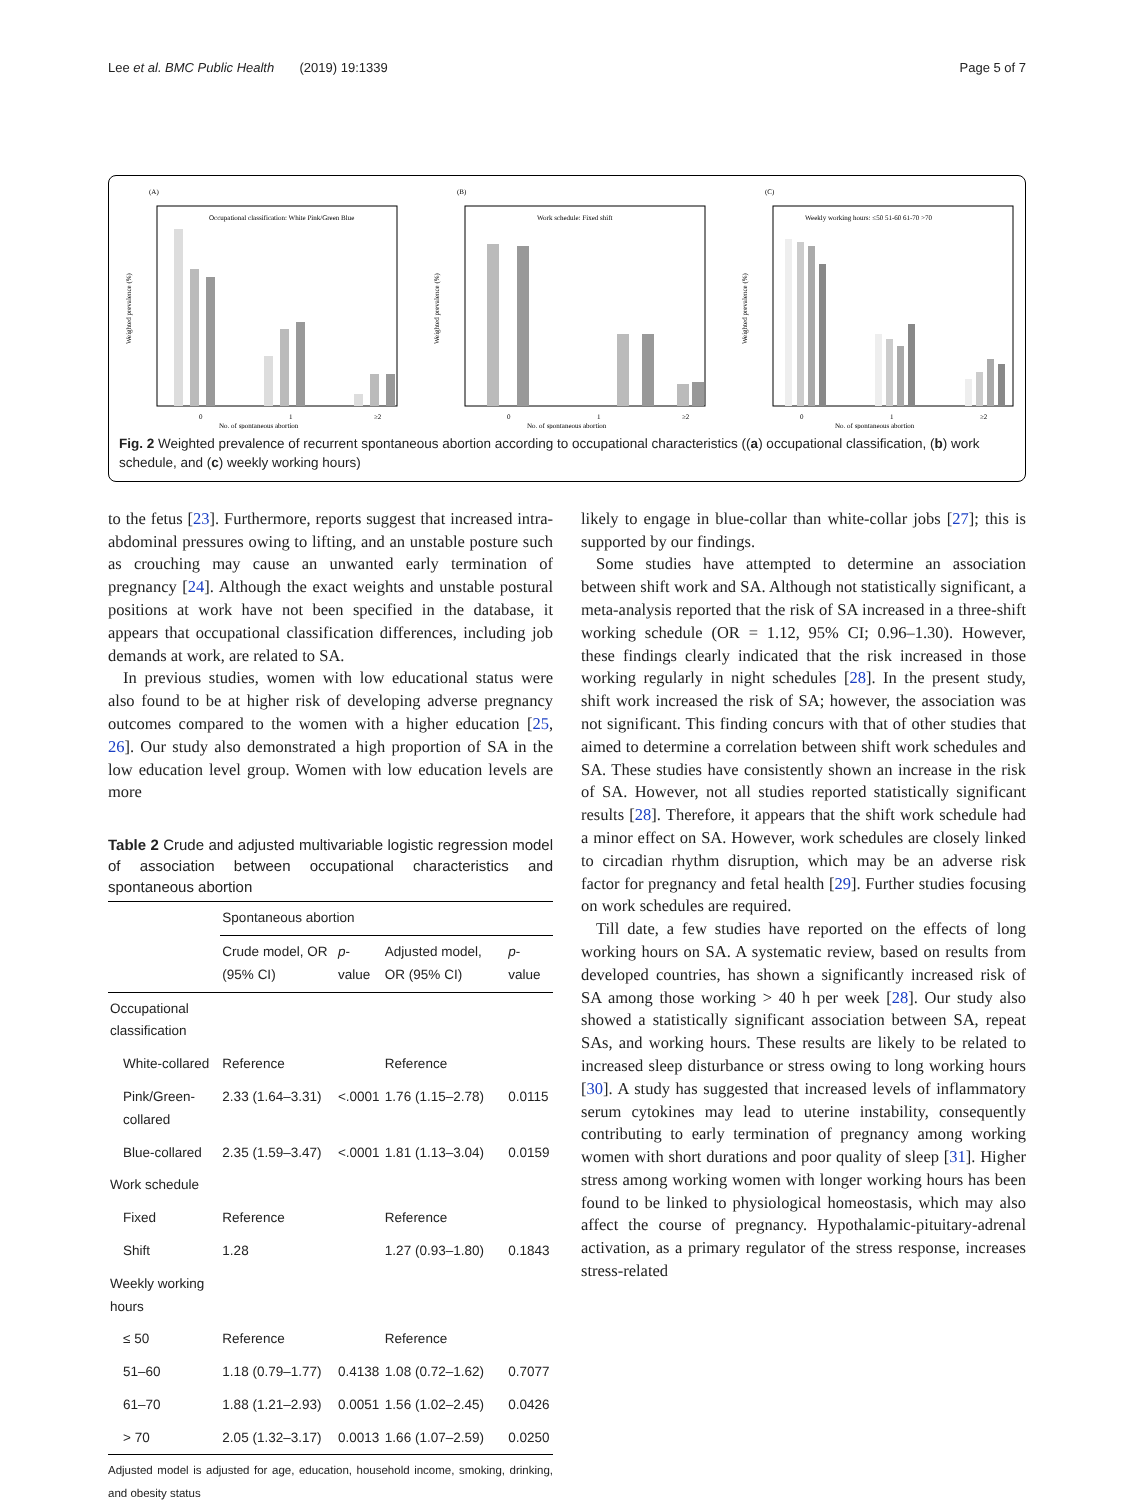Lee et al. BMC Public Health (2019) 19:1339 Page 5 of 7
(A)
Occupational classification: White Pink/Green Blue
Weighted prevalence (%)
0
1
≥2
No. of spontaneous abortion
(B)
Work schedule: Fixed shift
Weighted prevalence (%)
0
1
≥2
No. of spontaneous abortion
(C)
Weekly working hours: ≤50 51-60 61-70 >70
Weighted prevalence (%)
0
1
≥2
No. of spontaneous abortion
Fig. 2 Weighted prevalence of recurrent spontaneous abortion according to occupational characteristics ((a) occupational classification, (b) work schedule, and (c) weekly working hours)
to the fetus [23]. Furthermore, reports suggest that increased intra-abdominal pressures owing to lifting, and an unstable posture such as crouching may cause an unwanted early termination of pregnancy [24]. Although the exact weights and unstable postural positions at work have not been specified in the database, it appears that occupational classification differences, including job demands at work, are related to SA.
In previous studies, women with low educational status were also found to be at higher risk of developing adverse pregnancy outcomes compared to the women with a higher education [25, 26]. Our study also demonstrated a high proportion of SA in the low education level group. Women with low education levels are more
Table 2 Crude and adjusted multivariable logistic regression model of association between occupational characteristics and spontaneous abortion
| | Spontaneous abortion | | | |
| --- | --- | --- | --- | --- |
| | Crude model, OR (95% CI) | p -value | Adjusted model, OR (95% CI) | p -value |
| Occupational classification | | | | |
| White-collared | Reference | | Reference | |
| Pink/Green-collared | 2.33 (1.64–3.31) | <.0001 | 1.76 (1.15–2.78) | 0.0115 |
| Blue-collared | 2.35 (1.59–3.47) | <.0001 | 1.81 (1.13–3.04) | 0.0159 |
| Work schedule | | | | |
| Fixed | Reference | | Reference | |
| Shift | 1.28 | | 1.27 (0.93–1.80) | 0.1843 |
| Weekly working hours | | | | |
| ≤ 50 | Reference | | Reference | |
| 51–60 | 1.18 (0.79–1.77) | 0.4138 | 1.08 (0.72–1.62) | 0.7077 |
| 61–70 | 1.88 (1.21–2.93) | 0.0051 | 1.56 (1.02–2.45) | 0.0426 |
| > 70 | 2.05 (1.32–3.17) | 0.0013 | 1.66 (1.07–2.59) | 0.0250 |
Adjusted model is adjusted for age, education, household income, smoking, drinking, and obesity status
likely to engage in blue-collar than white-collar jobs [27]; this is supported by our findings.
Some studies have attempted to determine an association between shift work and SA. Although not statistically significant, a meta-analysis reported that the risk of SA increased in a three-shift working schedule (OR = 1.12, 95% CI; 0.96–1.30). However, these findings clearly indicated that the risk increased in those working regularly in night schedules [28]. In the present study, shift work increased the risk of SA; however, the association was not significant. This finding concurs with that of other studies that aimed to determine a correlation between shift work schedules and SA. These studies have consistently shown an increase in the risk of SA. However, not all studies reported statistically significant results [28]. Therefore, it appears that the shift work schedule had a minor effect on SA. However, work schedules are closely linked to circadian rhythm disruption, which may be an adverse risk factor for pregnancy and fetal health [29]. Further studies focusing on work schedules are required.
Till date, a few studies have reported on the effects of long working hours on SA. A systematic review, based on results from developed countries, has shown a significantly increased risk of SA among those working > 40 h per week [28]. Our study also showed a statistically significant association between SA, repeat SAs, and working hours. These results are likely to be related to increased sleep disturbance or stress owing to long working hours [30]. A study has suggested that increased levels of inflammatory serum cytokines may lead to uterine instability, consequently contributing to early termination of pregnancy among working women with short durations and poor quality of sleep [31]. Higher stress among working women with longer working hours has been found to be linked to physiological homeostasis, which may also affect the course of pregnancy. Hypothalamic-pituitary-adrenal activation, as a primary regulator of the stress response, increases stress-related